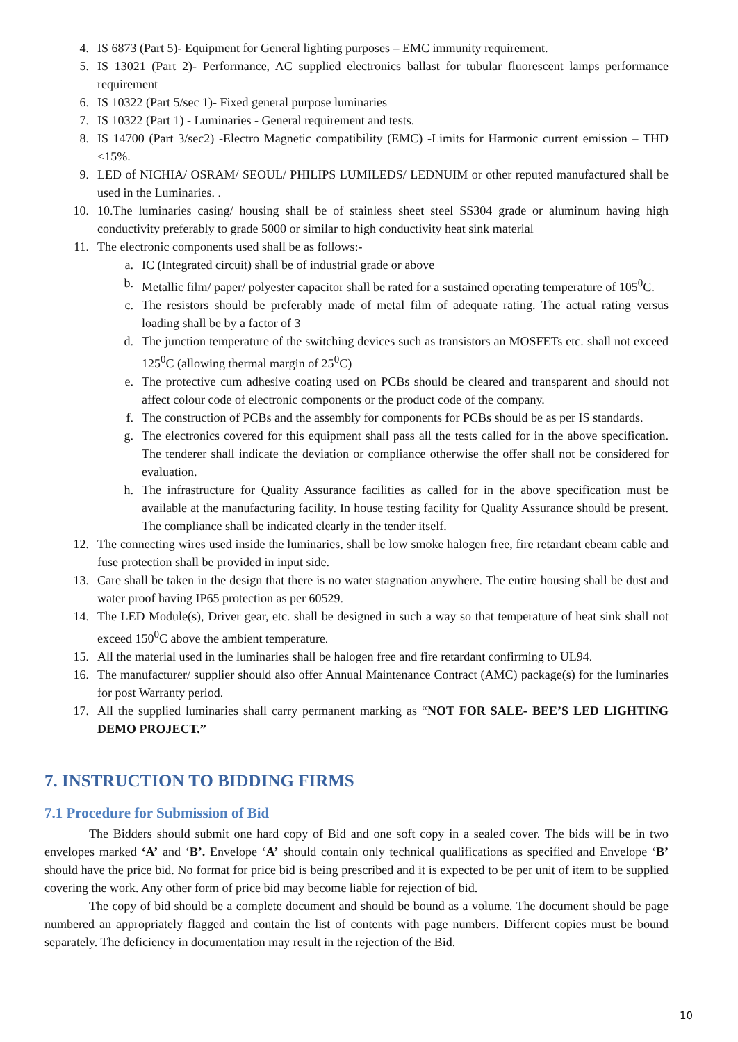4. IS 6873 (Part 5)- Equipment for General lighting purposes – EMC immunity requirement.
5. IS 13021 (Part 2)- Performance, AC supplied electronics ballast for tubular fluorescent lamps performance requirement
6. IS 10322 (Part 5/sec 1)- Fixed general purpose luminaries
7. IS 10322 (Part 1) - Luminaries - General requirement and tests.
8. IS 14700 (Part 3/sec2) -Electro Magnetic compatibility (EMC) -Limits for Harmonic current emission – THD <15%.
9. LED of NICHIA/ OSRAM/ SEOUL/ PHILIPS LUMILEDS/ LEDNUIM or other reputed manufactured shall be used in the Luminaries. .
10. 10.The luminaries casing/ housing shall be of stainless sheet steel SS304 grade or aluminum having high conductivity preferably to grade 5000 or similar to high conductivity heat sink material
11. The electronic components used shall be as follows:-
a. IC (Integrated circuit) shall be of industrial grade or above
b. Metallic film/ paper/ polyester capacitor shall be rated for a sustained operating temperature of 105<sup>0</sup>C.
c. The resistors should be preferably made of metal film of adequate rating. The actual rating versus loading shall be by a factor of 3
d. The junction temperature of the switching devices such as transistors an MOSFETs etc. shall not exceed 125<sup>0</sup>C (allowing thermal margin of 25<sup>0</sup>C)
e. The protective cum adhesive coating used on PCBs should be cleared and transparent and should not affect colour code of electronic components or the product code of the company.
f. The construction of PCBs and the assembly for components for PCBs should be as per IS standards.
g. The electronics covered for this equipment shall pass all the tests called for in the above specification. The tenderer shall indicate the deviation or compliance otherwise the offer shall not be considered for evaluation.
h. The infrastructure for Quality Assurance facilities as called for in the above specification must be available at the manufacturing facility. In house testing facility for Quality Assurance should be present. The compliance shall be indicated clearly in the tender itself.
12. The connecting wires used inside the luminaries, shall be low smoke halogen free, fire retardant ebeam cable and fuse protection shall be provided in input side.
13. Care shall be taken in the design that there is no water stagnation anywhere. The entire housing shall be dust and water proof having IP65 protection as per 60529.
14. The LED Module(s), Driver gear, etc. shall be designed in such a way so that temperature of heat sink shall not exceed 150<sup>0</sup>C above the ambient temperature.
15. All the material used in the luminaries shall be halogen free and fire retardant confirming to UL94.
16. The manufacturer/ supplier should also offer Annual Maintenance Contract (AMC) package(s) for the luminaries for post Warranty period.
17. All the supplied luminaries shall carry permanent marking as “NOT FOR SALE- BEE’S LED LIGHTING DEMO PROJECT.”
7. INSTRUCTION TO BIDDING FIRMS
7.1 Procedure for Submission of Bid
The Bidders should submit one hard copy of Bid and one soft copy in a sealed cover. The bids will be in two envelopes marked ‘A’ and ‘B’. Envelope ‘A’ should contain only technical qualifications as specified and Envelope ‘B’ should have the price bid. No format for price bid is being prescribed and it is expected to be per unit of item to be supplied covering the work. Any other form of price bid may become liable for rejection of bid.
The copy of bid should be a complete document and should be bound as a volume. The document should be page numbered an appropriately flagged and contain the list of contents with page numbers. Different copies must be bound separately. The deficiency in documentation may result in the rejection of the Bid.
10